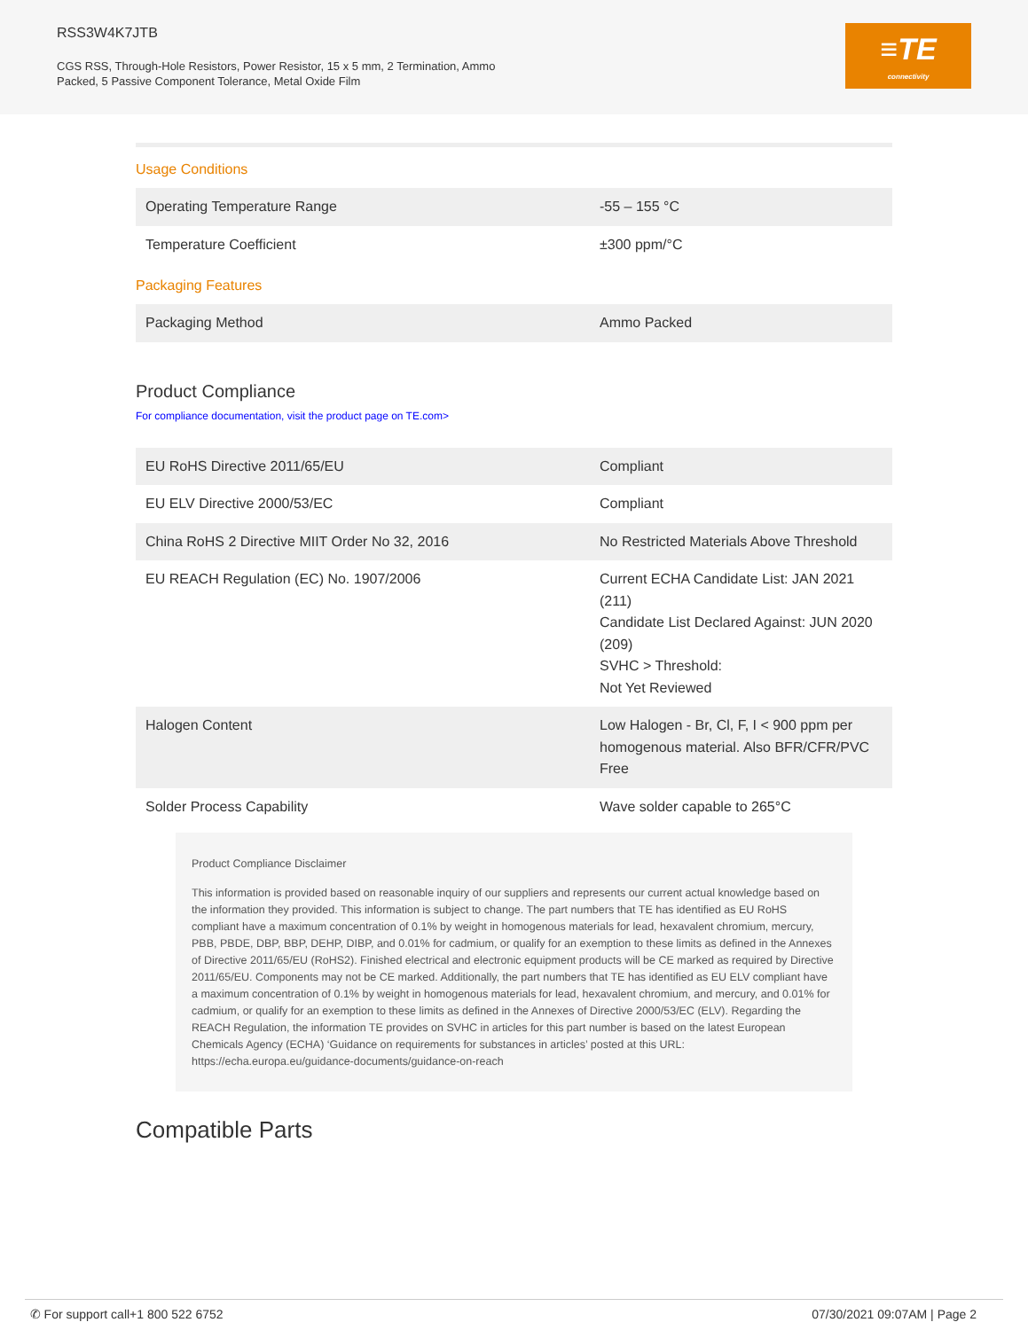RSS3W4K7JTB
CGS RSS, Through-Hole Resistors, Power Resistor, 15 x 5 mm, 2 Termination, Ammo Packed, 5 Passive Component Tolerance, Metal Oxide Film
≡TE
connectivity
Usage Conditions
| Operating Temperature Range | -55 – 155 °C |
| Temperature Coefficient | ±300 ppm/°C |
Packaging Features
| Packaging Method | Ammo Packed |
Product Compliance
For compliance documentation, visit the product page on TE.com>
| EU RoHS Directive 2011/65/EU | Compliant |
| EU ELV Directive 2000/53/EC | Compliant |
| China RoHS 2 Directive MIIT Order No 32, 2016 | No Restricted Materials Above Threshold |
| EU REACH Regulation (EC) No. 1907/2006 | Current ECHA Candidate List: JAN 2021 (211) Candidate List Declared Against: JUN 2020 (209) SVHC > Threshold: Not Yet Reviewed |
| Halogen Content | Low Halogen - Br, Cl, F, I < 900 ppm per homogenous material. Also BFR/CFR/PVC Free |
| Solder Process Capability | Wave solder capable to 265°C |
Product Compliance Disclaimer
This information is provided based on reasonable inquiry of our suppliers and represents our current actual knowledge based on the information they provided. This information is subject to change. The part numbers that TE has identified as EU RoHS compliant have a maximum concentration of 0.1% by weight in homogenous materials for lead, hexavalent chromium, mercury, PBB, PBDE, DBP, BBP, DEHP, DIBP, and 0.01% for cadmium, or qualify for an exemption to these limits as defined in the Annexes of Directive 2011/65/EU (RoHS2). Finished electrical and electronic equipment products will be CE marked as required by Directive 2011/65/EU. Components may not be CE marked. Additionally, the part numbers that TE has identified as EU ELV compliant have a maximum concentration of 0.1% by weight in homogenous materials for lead, hexavalent chromium, and mercury, and 0.01% for cadmium, or qualify for an exemption to these limits as defined in the Annexes of Directive 2000/53/EC (ELV). Regarding the REACH Regulation, the information TE provides on SVHC in articles for this part number is based on the latest European Chemicals Agency (ECHA) ‘Guidance on requirements for substances in articles’ posted at this URL: https://echa.europa.eu/guidance-documents/guidance-on-reach
Compatible Parts
✆ For support call+1 800 522 6752 07/30/2021 09:07AM | Page 2